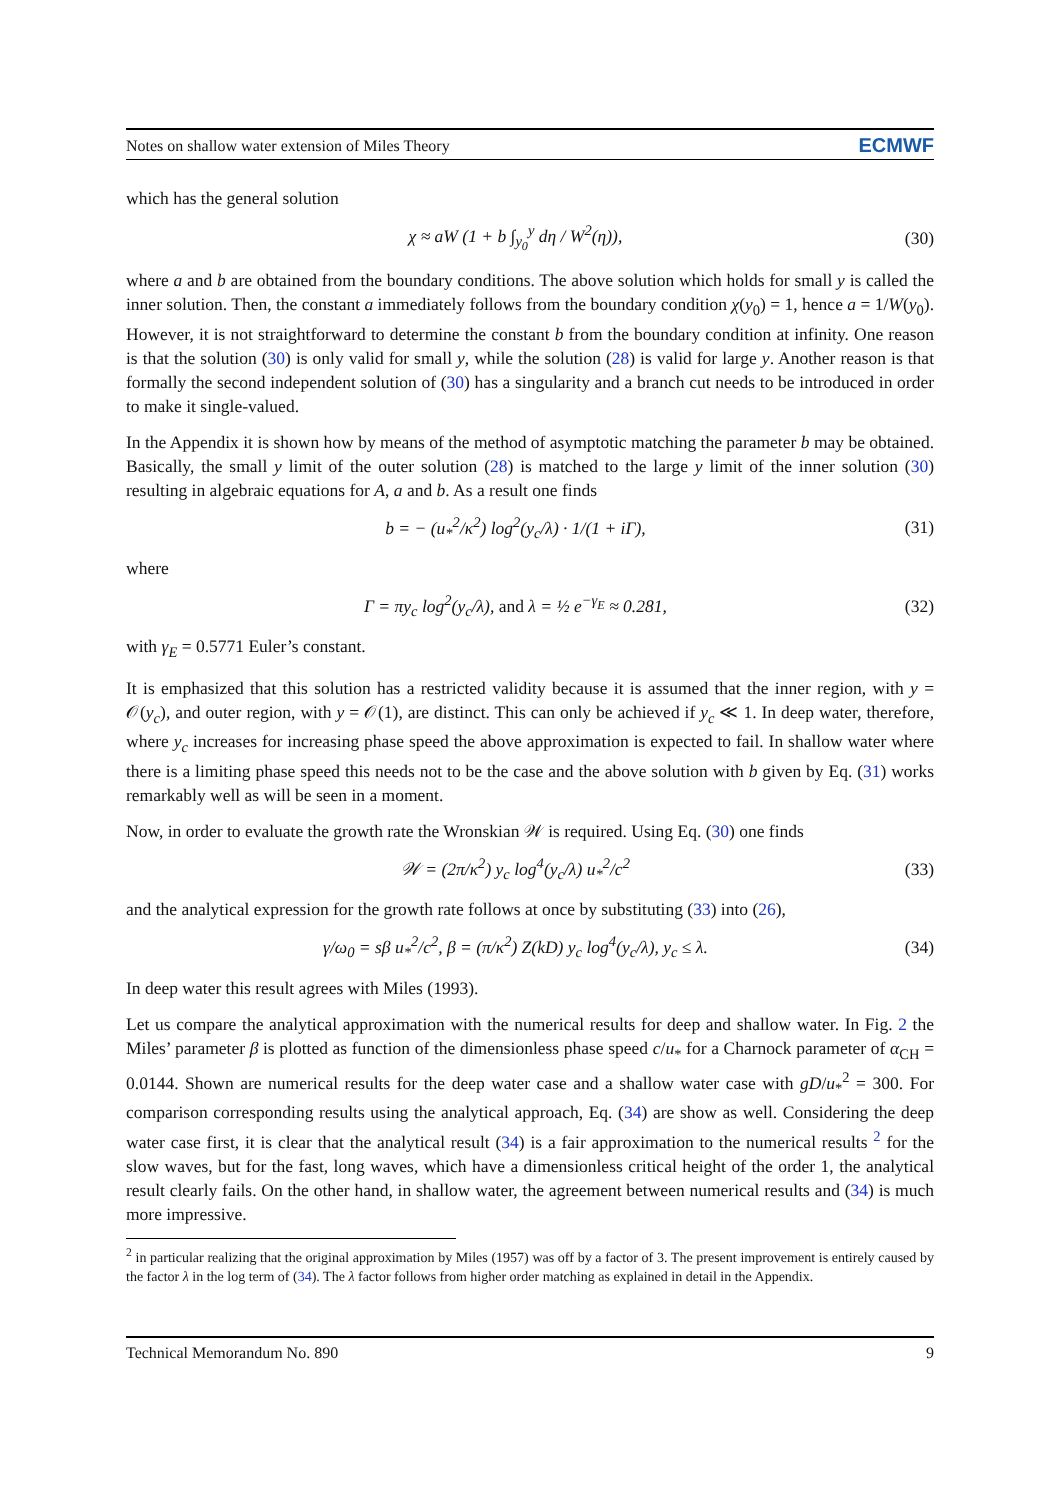Notes on shallow water extension of Miles Theory ECMWF
which has the general solution
χ ≈ aW (1 + b ∫<sub>y<sub>0</sub></sub><sup>y</sup> dη / W<sup>2</sup>(η)), (30)
where a and b are obtained from the boundary conditions. The above solution which holds for small y is called the inner solution. Then, the constant a immediately follows from the boundary condition χ(y<sub>0</sub>) = 1, hence a = 1/W(y<sub>0</sub>). However, it is not straightforward to determine the constant b from the boundary condition at infinity. One reason is that the solution (30) is only valid for small y, while the solution (28) is valid for large y. Another reason is that formally the second independent solution of (30) has a singularity and a branch cut needs to be introduced in order to make it single-valued.
In the Appendix it is shown how by means of the method of asymptotic matching the parameter b may be obtained. Basically, the small y limit of the outer solution (28) is matched to the large y limit of the inner solution (30) resulting in algebraic equations for A, a and b. As a result one finds
b = − (u<sub>*</sub><sup>2</sup>/κ<sup>2</sup>) log<sup>2</sup>(y<sub>c</sub>/λ) · 1/(1 + iΓ), (31)
where
Γ = πy<sub>c</sub> log<sup>2</sup>(y<sub>c</sub>/λ), and λ = ½ e<sup>−γ<sub>E</sub></sup> ≈ 0.281, (32)
with γ<sub>E</sub> = 0.5771 Euler’s constant.
It is emphasized that this solution has a restricted validity because it is assumed that the inner region, with y = 𝒪(y<sub>c</sub>), and outer region, with y = 𝒪(1), are distinct. This can only be achieved if y<sub>c</sub> ≪ 1. In deep water, therefore, where y<sub>c</sub> increases for increasing phase speed the above approximation is expected to fail. In shallow water where there is a limiting phase speed this needs not to be the case and the above solution with b given by Eq. (31) works remarkably well as will be seen in a moment.
Now, in order to evaluate the growth rate the Wronskian 𝒲 is required. Using Eq. (30) one finds
𝒲 = (2π/κ<sup>2</sup>) y<sub>c</sub> log<sup>4</sup>(y<sub>c</sub>/λ) u<sub>*</sub><sup>2</sup>/c<sup>2</sup> (33)
and the analytical expression for the growth rate follows at once by substituting (33) into (26),
γ/ω<sub>0</sub> = sβ u<sub>*</sub><sup>2</sup>/c<sup>2</sup>, β = (π/κ<sup>2</sup>) Z(kD) y<sub>c</sub> log<sup>4</sup>(y<sub>c</sub>/λ), y<sub>c</sub> ≤ λ. (34)
In deep water this result agrees with Miles (1993).
Let us compare the analytical approximation with the numerical results for deep and shallow water. In Fig. 2 the Miles’ parameter β is plotted as function of the dimensionless phase speed c/u<sub>*</sub> for a Charnock parameter of α<sub>CH</sub> = 0.0144. Shown are numerical results for the deep water case and a shallow water case with gD/u<sub>*</sub><sup>2</sup> = 300. For comparison corresponding results using the analytical approach, Eq. (34) are show as well. Considering the deep water case first, it is clear that the analytical result (34) is a fair approximation to the numerical results <sup>2</sup> for the slow waves, but for the fast, long waves, which have a dimensionless critical height of the order 1, the analytical result clearly fails. On the other hand, in shallow water, the agreement between numerical results and (34) is much more impressive.
<sup>2</sup> in particular realizing that the original approximation by Miles (1957) was off by a factor of 3. The present improvement is entirely caused by the factor λ in the log term of (34). The λ factor follows from higher order matching as explained in detail in the Appendix.
Technical Memorandum No. 890 9